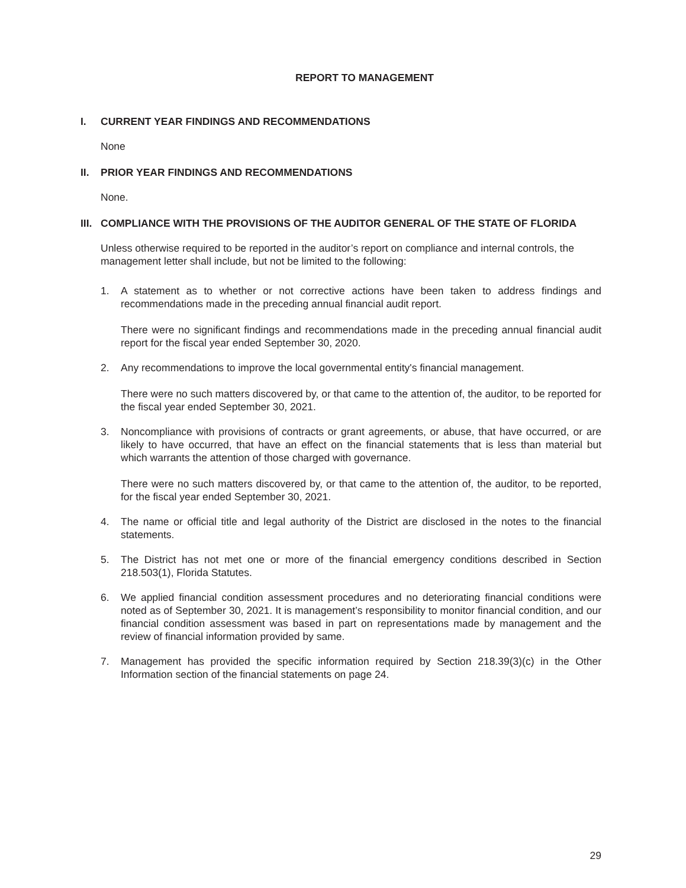REPORT TO MANAGEMENT
I. CURRENT YEAR FINDINGS AND RECOMMENDATIONS
None
II. PRIOR YEAR FINDINGS AND RECOMMENDATIONS
None.
III. COMPLIANCE WITH THE PROVISIONS OF THE AUDITOR GENERAL OF THE STATE OF FLORIDA
Unless otherwise required to be reported in the auditor’s report on compliance and internal controls, the management letter shall include, but not be limited to the following:
1. A statement as to whether or not corrective actions have been taken to address findings and recommendations made in the preceding annual financial audit report.
There were no significant findings and recommendations made in the preceding annual financial audit report for the fiscal year ended September 30, 2020.
2. Any recommendations to improve the local governmental entity's financial management.
There were no such matters discovered by, or that came to the attention of, the auditor, to be reported for the fiscal year ended September 30, 2021.
3. Noncompliance with provisions of contracts or grant agreements, or abuse, that have occurred, or are likely to have occurred, that have an effect on the financial statements that is less than material but which warrants the attention of those charged with governance.
There were no such matters discovered by, or that came to the attention of, the auditor, to be reported, for the fiscal year ended September 30, 2021.
4. The name or official title and legal authority of the District are disclosed in the notes to the financial statements.
5. The District has not met one or more of the financial emergency conditions described in Section 218.503(1), Florida Statutes.
6. We applied financial condition assessment procedures and no deteriorating financial conditions were noted as of September 30, 2021. It is management’s responsibility to monitor financial condition, and our financial condition assessment was based in part on representations made by management and the review of financial information provided by same.
7. Management has provided the specific information required by Section 218.39(3)(c) in the Other Information section of the financial statements on page 24.
29